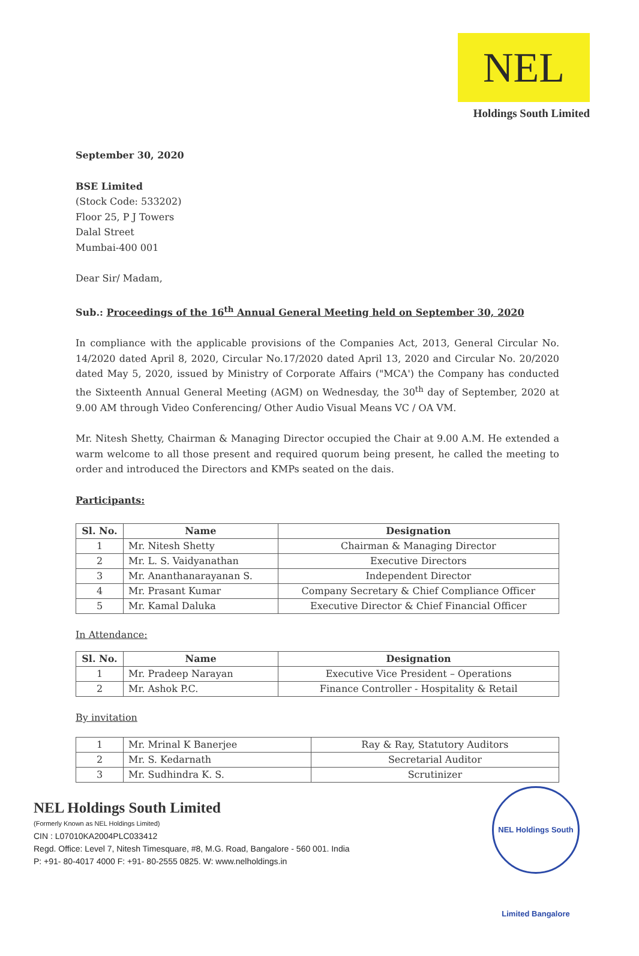NEL
Holdings South Limited
September 30, 2020
BSE Limited
(Stock Code: 533202)
Floor 25, P J Towers
Dalal Street
Mumbai-400 001
Dear Sir/ Madam,
Sub.: Proceedings of the 16<sup>th</sup> Annual General Meeting held on September 30, 2020
In compliance with the applicable provisions of the Companies Act, 2013, General Circular No. 14/2020 dated April 8, 2020, Circular No.17/2020 dated April 13, 2020 and Circular No. 20/2020 dated May 5, 2020, issued by Ministry of Corporate Affairs ("MCA') the Company has conducted the Sixteenth Annual General Meeting (AGM) on Wednesday, the 30<sup>th</sup> day of September, 2020 at 9.00 AM through Video Conferencing/ Other Audio Visual Means VC / OA VM.
Mr. Nitesh Shetty, Chairman & Managing Director occupied the Chair at 9.00 A.M. He extended a warm welcome to all those present and required quorum being present, he called the meeting to order and introduced the Directors and KMPs seated on the dais.
Participants:
| Sl. No. | Name | Designation |
| --- | --- | --- |
| 1 | Mr. Nitesh Shetty | Chairman & Managing Director |
| 2 | Mr. L. S. Vaidyanathan | Executive Directors |
| 3 | Mr. Ananthanarayanan S. | Independent Director |
| 4 | Mr. Prasant Kumar | Company Secretary & Chief Compliance Officer |
| 5 | Mr. Kamal Daluka | Executive Director & Chief Financial Officer |
In Attendance:
| Sl. No. | Name | Designation |
| --- | --- | --- |
| 1 | Mr. Pradeep Narayan | Executive Vice President – Operations |
| 2 | Mr. Ashok P.C. | Finance Controller - Hospitality & Retail |
By invitation
| 1 | Mr. Mrinal K Banerjee | Ray & Ray, Statutory Auditors |
| 2 | Mr. S. Kedarnath | Secretarial Auditor |
| 3 | Mr. Sudhindra K. S. | Scrutinizer |
NEL Holdings South Limited
(Formerly Known as NEL Holdings Limited)
CIN : L07010KA2004PLC033412
Regd. Office: Level 7, Nitesh Timesquare, #8, M.G. Road, Bangalore - 560 001. India
P: +91- 80-4017 4000 F: +91- 80-2555 0825. W: www.nelholdings.in
NEL Holdings South Limited Bangalore